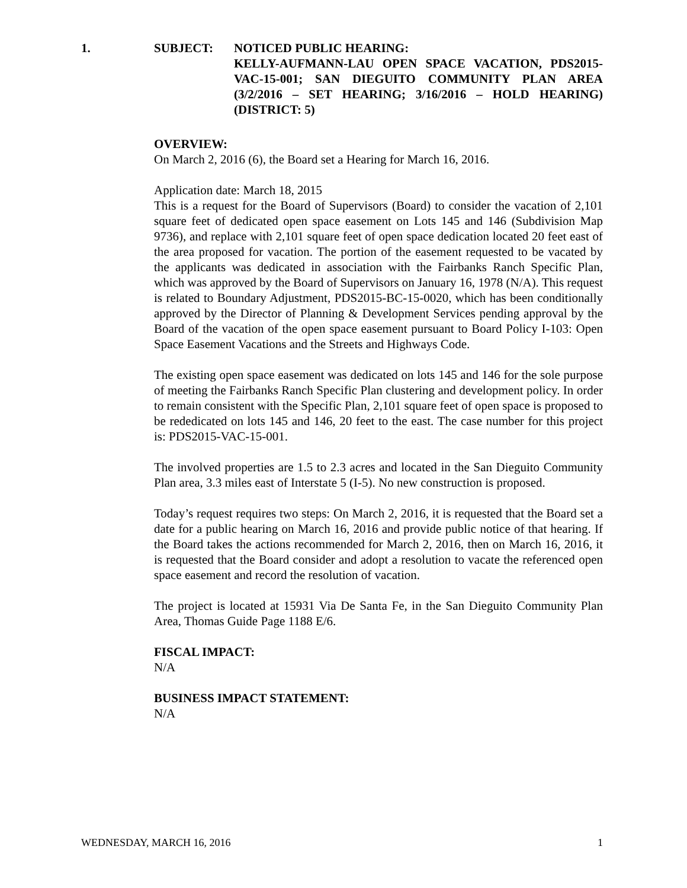1. SUBJECT:
NOTICED PUBLIC HEARING:
KELLY-AUFMANN-LAU OPEN SPACE VACATION, PDS2015-VAC-15-001; SAN DIEGUITO COMMUNITY PLAN AREA (3/2/2016 – SET HEARING; 3/16/2016 – HOLD HEARING) (DISTRICT: 5)
OVERVIEW:
On March 2, 2016 (6), the Board set a Hearing for March 16, 2016.
Application date: March 18, 2015
This is a request for the Board of Supervisors (Board) to consider the vacation of 2,101 square feet of dedicated open space easement on Lots 145 and 146 (Subdivision Map 9736), and replace with 2,101 square feet of open space dedication located 20 feet east of the area proposed for vacation. The portion of the easement requested to be vacated by the applicants was dedicated in association with the Fairbanks Ranch Specific Plan, which was approved by the Board of Supervisors on January 16, 1978 (N/A). This request is related to Boundary Adjustment, PDS2015-BC-15-0020, which has been conditionally approved by the Director of Planning & Development Services pending approval by the Board of the vacation of the open space easement pursuant to Board Policy I-103: Open Space Easement Vacations and the Streets and Highways Code.
The existing open space easement was dedicated on lots 145 and 146 for the sole purpose of meeting the Fairbanks Ranch Specific Plan clustering and development policy. In order to remain consistent with the Specific Plan, 2,101 square feet of open space is proposed to be rededicated on lots 145 and 146, 20 feet to the east. The case number for this project is: PDS2015-VAC-15-001.
The involved properties are 1.5 to 2.3 acres and located in the San Dieguito Community Plan area, 3.3 miles east of Interstate 5 (I-5). No new construction is proposed.
Today’s request requires two steps: On March 2, 2016, it is requested that the Board set a date for a public hearing on March 16, 2016 and provide public notice of that hearing. If the Board takes the actions recommended for March 2, 2016, then on March 16, 2016, it is requested that the Board consider and adopt a resolution to vacate the referenced open space easement and record the resolution of vacation.
The project is located at 15931 Via De Santa Fe, in the San Dieguito Community Plan Area, Thomas Guide Page 1188 E/6.
FISCAL IMPACT:
N/A
BUSINESS IMPACT STATEMENT:
N/A
WEDNESDAY, MARCH 16, 2016 1